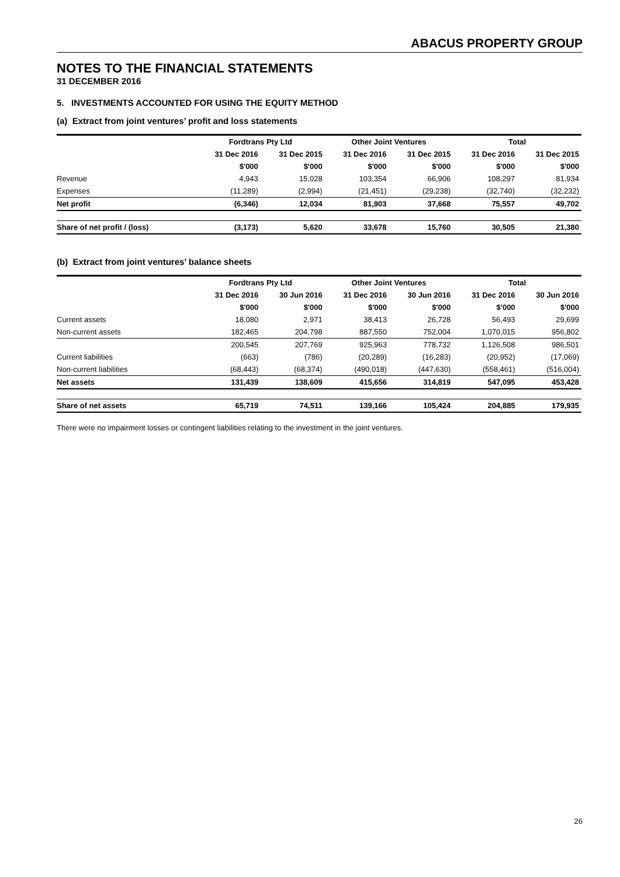ABACUS PROPERTY GROUP
NOTES TO THE FINANCIAL STATEMENTS
31 DECEMBER 2016
5. INVESTMENTS ACCOUNTED FOR USING THE EQUITY METHOD
(a) Extract from joint ventures’ profit and loss statements
| | Fordtrans Pty Ltd | | Other Joint Ventures | | Total | |
| --- | --- | --- | --- | --- | --- | --- |
| | 31 Dec 2016 | 31 Dec 2015 | 31 Dec 2016 | 31 Dec 2015 | 31 Dec 2016 | 31 Dec 2015 |
| | $'000 | $'000 | $'000 | $'000 | $'000 | $'000 |
| Revenue | 4,943 | 15,028 | 103,354 | 66,906 | 108,297 | 81,934 |
| Expenses | (11,289) | (2,994) | (21,451) | (29,238) | (32,740) | (32,232) |
| Net profit | (6,346) | 12,034 | 81,903 | 37,668 | 75,557 | 49,702 |
| Share of net profit / (loss) | (3,173) | 5,620 | 33,678 | 15,760 | 30,505 | 21,380 |
(b) Extract from joint ventures’ balance sheets
| | Fordtrans Pty Ltd | | Other Joint Ventures | | Total | |
| --- | --- | --- | --- | --- | --- | --- |
| | 31 Dec 2016 | 30 Jun 2016 | 31 Dec 2016 | 30 Jun 2016 | 31 Dec 2016 | 30 Jun 2016 |
| | $'000 | $'000 | $'000 | $'000 | $'000 | $'000 |
| Current assets | 18,080 | 2,971 | 38,413 | 26,728 | 56,493 | 29,699 |
| Non-current assets | 182,465 | 204,798 | 887,550 | 752,004 | 1,070,015 | 956,802 |
| | 200,545 | 207,769 | 925,963 | 778,732 | 1,126,508 | 986,501 |
| Current liabilities | (663) | (786) | (20,289) | (16,283) | (20,952) | (17,069) |
| Non-current liabilities | (68,443) | (68,374) | (490,018) | (447,630) | (558,461) | (516,004) |
| Net assets | 131,439 | 138,609 | 415,656 | 314,819 | 547,095 | 453,428 |
| Share of net assets | 65,719 | 74,511 | 139,166 | 105,424 | 204,885 | 179,935 |
There were no impairment losses or contingent liabilities relating to the investment in the joint ventures.
26